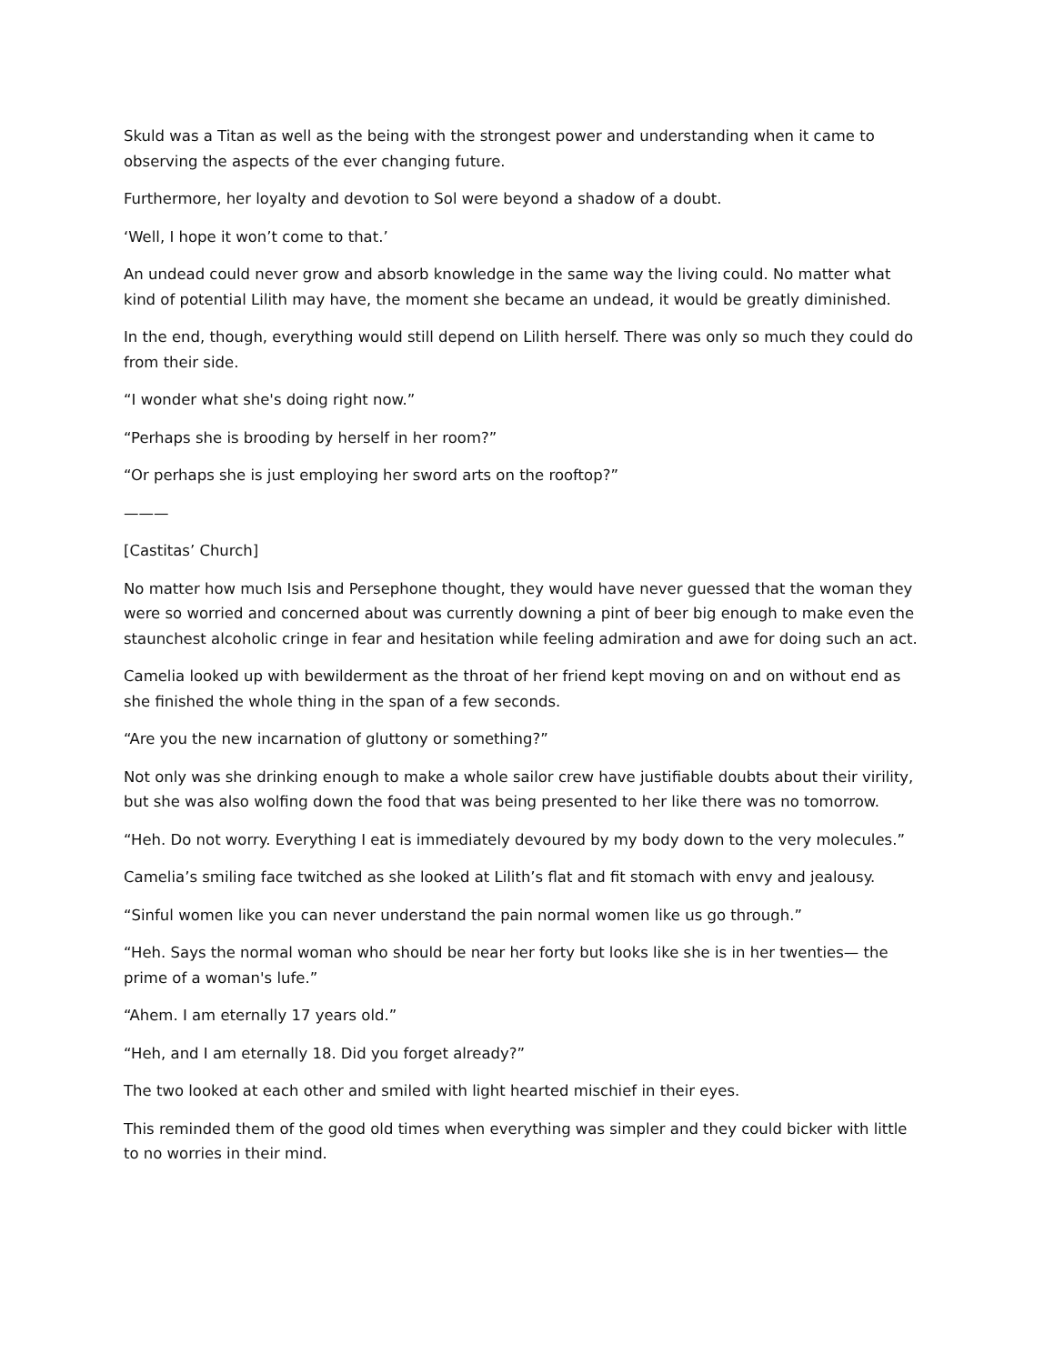Skuld was a Titan as well as the being with the strongest power and understanding when it came to observing the aspects of the ever changing future.
Furthermore, her loyalty and devotion to Sol were beyond a shadow of a doubt.
‘Well, I hope it won’t come to that.’
An undead could never grow and absorb knowledge in the same way the living could. No matter what kind of potential Lilith may have, the moment she became an undead, it would be greatly diminished.
In the end, though, everything would still depend on Lilith herself. There was only so much they could do from their side.
“I wonder what she's doing right now.”
“Perhaps she is brooding by herself in her room?”
“Or perhaps she is just employing her sword arts on the rooftop?”
———
[Castitas’ Church]
No matter how much Isis and Persephone thought, they would have never guessed that the woman they were so worried and concerned about was currently downing a pint of beer big enough to make even the staunchest alcoholic cringe in fear and hesitation while feeling admiration and awe for doing such an act.
Camelia looked up with bewilderment as the throat of her friend kept moving on and on without end as she finished the whole thing in the span of a few seconds.
“Are you the new incarnation of gluttony or something?”
Not only was she drinking enough to make a whole sailor crew have justifiable doubts about their virility, but she was also wolfing down the food that was being presented to her like there was no tomorrow.
“Heh. Do not worry. Everything I eat is immediately devoured by my body down to the very molecules.”
Camelia’s smiling face twitched as she looked at Lilith’s flat and fit stomach with envy and jealousy.
“Sinful women like you can never understand the pain normal women like us go through.”
“Heh. Says the normal woman who should be near her forty but looks like she is in her twenties— the prime of a woman's lufe.”
“Ahem. I am eternally 17 years old.”
“Heh, and I am eternally 18. Did you forget already?”
The two looked at each other and smiled with light hearted mischief in their eyes.
This reminded them of the good old times when everything was simpler and they could bicker with little to no worries in their mind.